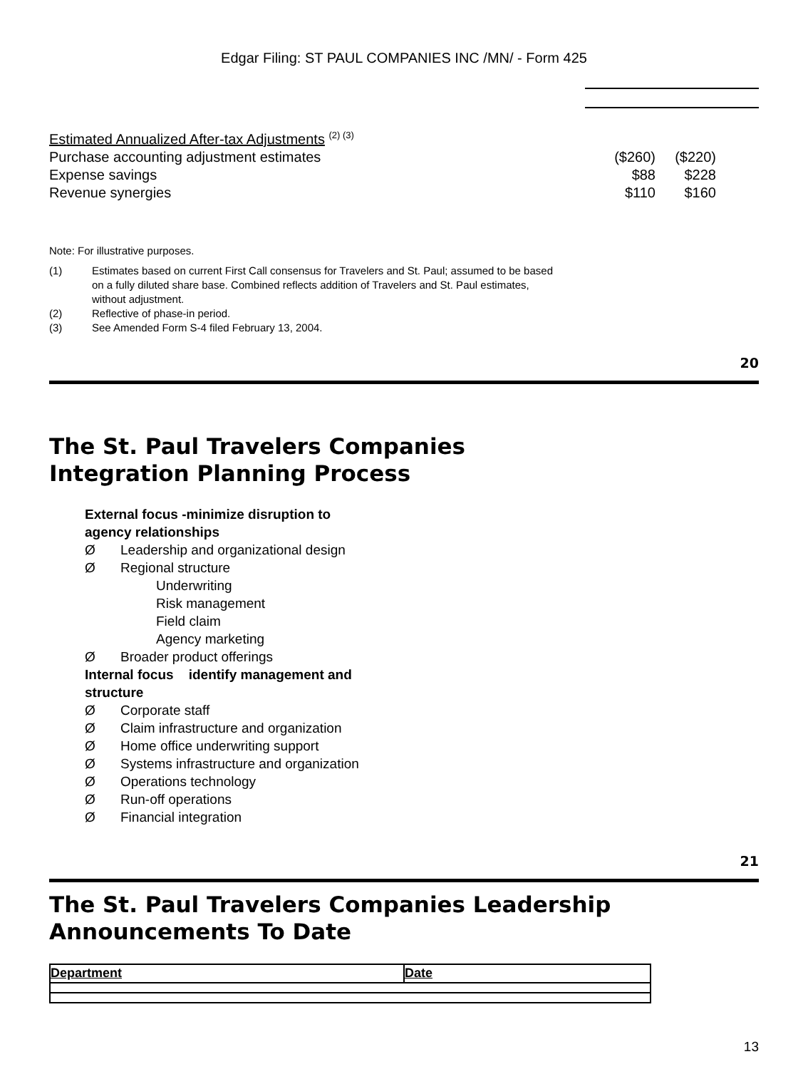Edgar Filing: ST PAUL COMPANIES INC /MN/ - Form 425
| Estimated Annualized After-tax Adjustments <sup>(2) (3)</sup> | | | |
| Purchase accounting adjustment estimates | ($260) | ($220) | |
| Expense savings | $88 | $228 | |
| Revenue synergies | $110 | $160 | |
Note: For illustrative purposes.
| (1) | Estimates based on current First Call consensus for Travelers and St. Paul; assumed to be based on a fully diluted share base. Combined reflects addition of Travelers and St. Paul estimates, without adjustment. |
| (2) | Reflective of phase-in period. |
| (3) | See Amended Form S-4 filed February 13, 2004. |
20
The St. Paul Travelers Companies
Integration Planning Process
External focus -minimize disruption to
agency relationships
Ø Leadership and organizational design
Ø Regional structure
Underwriting
Risk management
Field claim
Agency marketing
Ø Broader product offerings
Internal focus identify management and
structure
Ø Corporate staff
Ø Claim infrastructure and organization
Ø Home office underwriting support
Ø Systems infrastructure and organization
Ø Operations technology
Ø Run-off operations
Ø Financial integration
21
The St. Paul Travelers Companies Leadership
Announcements To Date
| Department | Date |
| --- | --- |
13